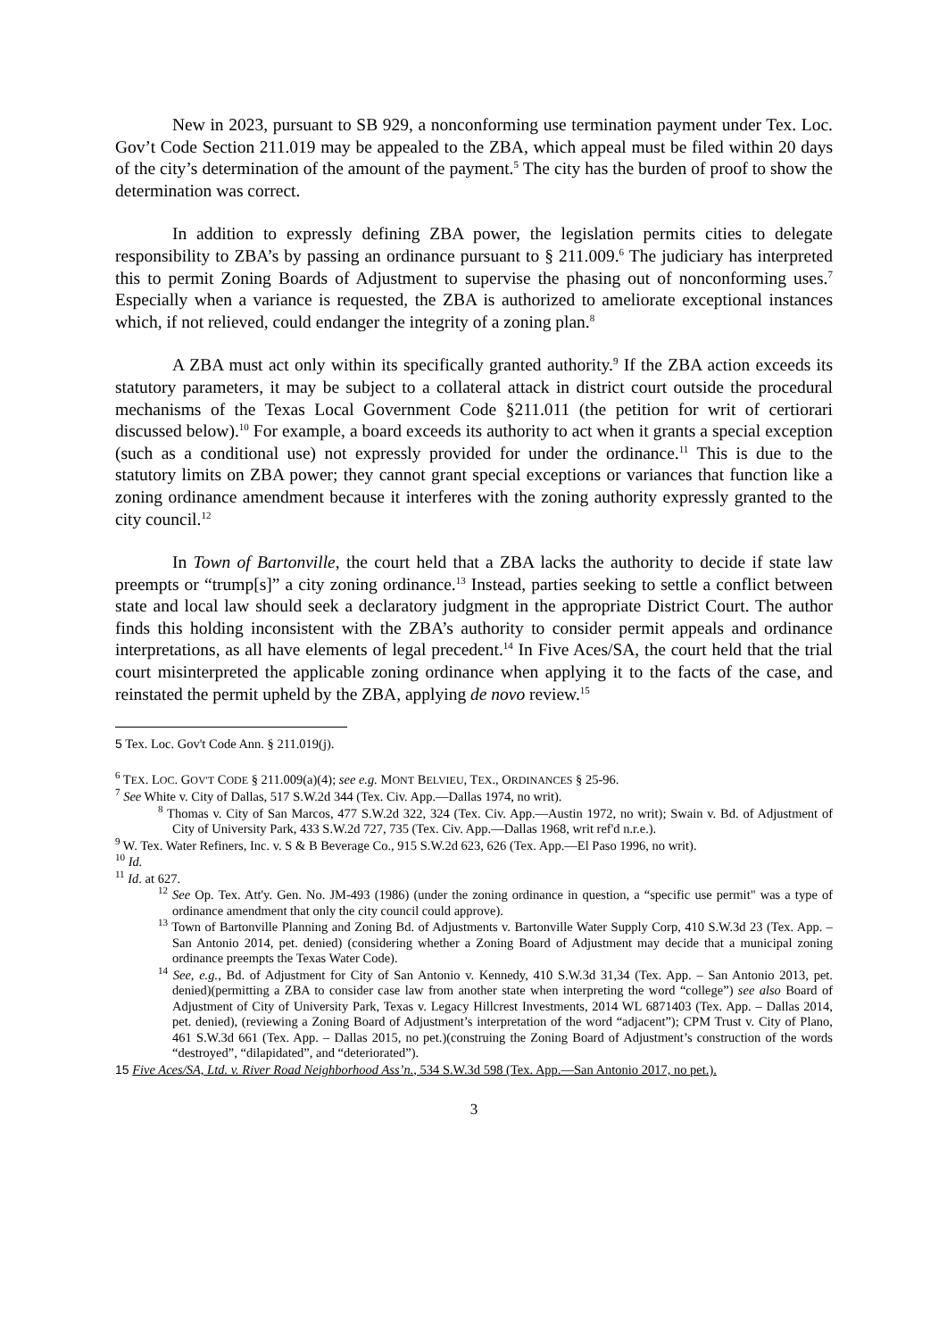New in 2023, pursuant to SB 929, a nonconforming use termination payment under Tex. Loc. Gov’t Code Section 211.019 may be appealed to the ZBA, which appeal must be filed within 20 days of the city’s determination of the amount of the payment.<sup>5</sup> The city has the burden of proof to show the determination was correct.
In addition to expressly defining ZBA power, the legislation permits cities to delegate responsibility to ZBA’s by passing an ordinance pursuant to § 211.009.<sup>6</sup> The judiciary has interpreted this to permit Zoning Boards of Adjustment to supervise the phasing out of nonconforming uses.<sup>7</sup> Especially when a variance is requested, the ZBA is authorized to ameliorate exceptional instances which, if not relieved, could endanger the integrity of a zoning plan.<sup>8</sup>
A ZBA must act only within its specifically granted authority.<sup>9</sup> If the ZBA action exceeds its statutory parameters, it may be subject to a collateral attack in district court outside the procedural mechanisms of the Texas Local Government Code §211.011 (the petition for writ of certiorari discussed below).<sup>10</sup> For example, a board exceeds its authority to act when it grants a special exception (such as a conditional use) not expressly provided for under the ordinance.<sup>11</sup> This is due to the statutory limits on ZBA power; they cannot grant special exceptions or variances that function like a zoning ordinance amendment because it interferes with the zoning authority expressly granted to the city council.<sup>12</sup>
In Town of Bartonville, the court held that a ZBA lacks the authority to decide if state law preempts or “trump[s]” a city zoning ordinance.<sup>13</sup> Instead, parties seeking to settle a conflict between state and local law should seek a declaratory judgment in the appropriate District Court. The author finds this holding inconsistent with the ZBA’s authority to consider permit appeals and ordinance interpretations, as all have elements of legal precedent.<sup>14</sup> In Five Aces/SA, the court held that the trial court misinterpreted the applicable zoning ordinance when applying it to the facts of the case, and reinstated the permit upheld by the ZBA, applying de novo review.<sup>15</sup>
5 Tex. Loc. Gov't Code Ann. § 211.019(j).
<sup>6</sup> TEX. LOC. GOV'T CODE § 211.009(a)(4); see e.g. MONT BELVIEU, TEX., ORDINANCES § 25-96.
<sup>7</sup> See White v. City of Dallas, 517 S.W.2d 344 (Tex. Civ. App.—Dallas 1974, no writ).
<sup>8</sup> Thomas v. City of San Marcos, 477 S.W.2d 322, 324 (Tex. Civ. App.—Austin 1972, no writ); Swain v. Bd. of Adjustment of City of University Park, 433 S.W.2d 727, 735 (Tex. Civ. App.—Dallas 1968, writ ref'd n.r.e.).
<sup>9</sup> W. Tex. Water Refiners, Inc. v. S & B Beverage Co., 915 S.W.2d 623, 626 (Tex. App.—El Paso 1996, no writ).
<sup>10</sup> Id.
<sup>11</sup> Id. at 627.
<sup>12</sup> See Op. Tex. Att'y. Gen. No. JM-493 (1986) (under the zoning ordinance in question, a “specific use permit" was a type of ordinance amendment that only the city council could approve).
<sup>13</sup> Town of Bartonville Planning and Zoning Bd. of Adjustments v. Bartonville Water Supply Corp, 410 S.W.3d 23 (Tex. App. – San Antonio 2014, pet. denied) (considering whether a Zoning Board of Adjustment may decide that a municipal zoning ordinance preempts the Texas Water Code).
<sup>14</sup> See, e.g., Bd. of Adjustment for City of San Antonio v. Kennedy, 410 S.W.3d 31,34 (Tex. App. – San Antonio 2013, pet. denied)(permitting a ZBA to consider case law from another state when interpreting the word “college”) see also Board of Adjustment of City of University Park, Texas v. Legacy Hillcrest Investments, 2014 WL 6871403 (Tex. App. – Dallas 2014, pet. denied), (reviewing a Zoning Board of Adjustment’s interpretation of the word “adjacent”); CPM Trust v. City of Plano, 461 S.W.3d 661 (Tex. App. – Dallas 2015, no pet.)(construing the Zoning Board of Adjustment’s construction of the words “destroyed”, “dilapidated”, and “deteriorated”).
15 Five Aces/SA, Ltd. v. River Road Neighborhood Ass’n., 534 S.W.3d 598 (Tex. App.—San Antonio 2017, no pet.).
3